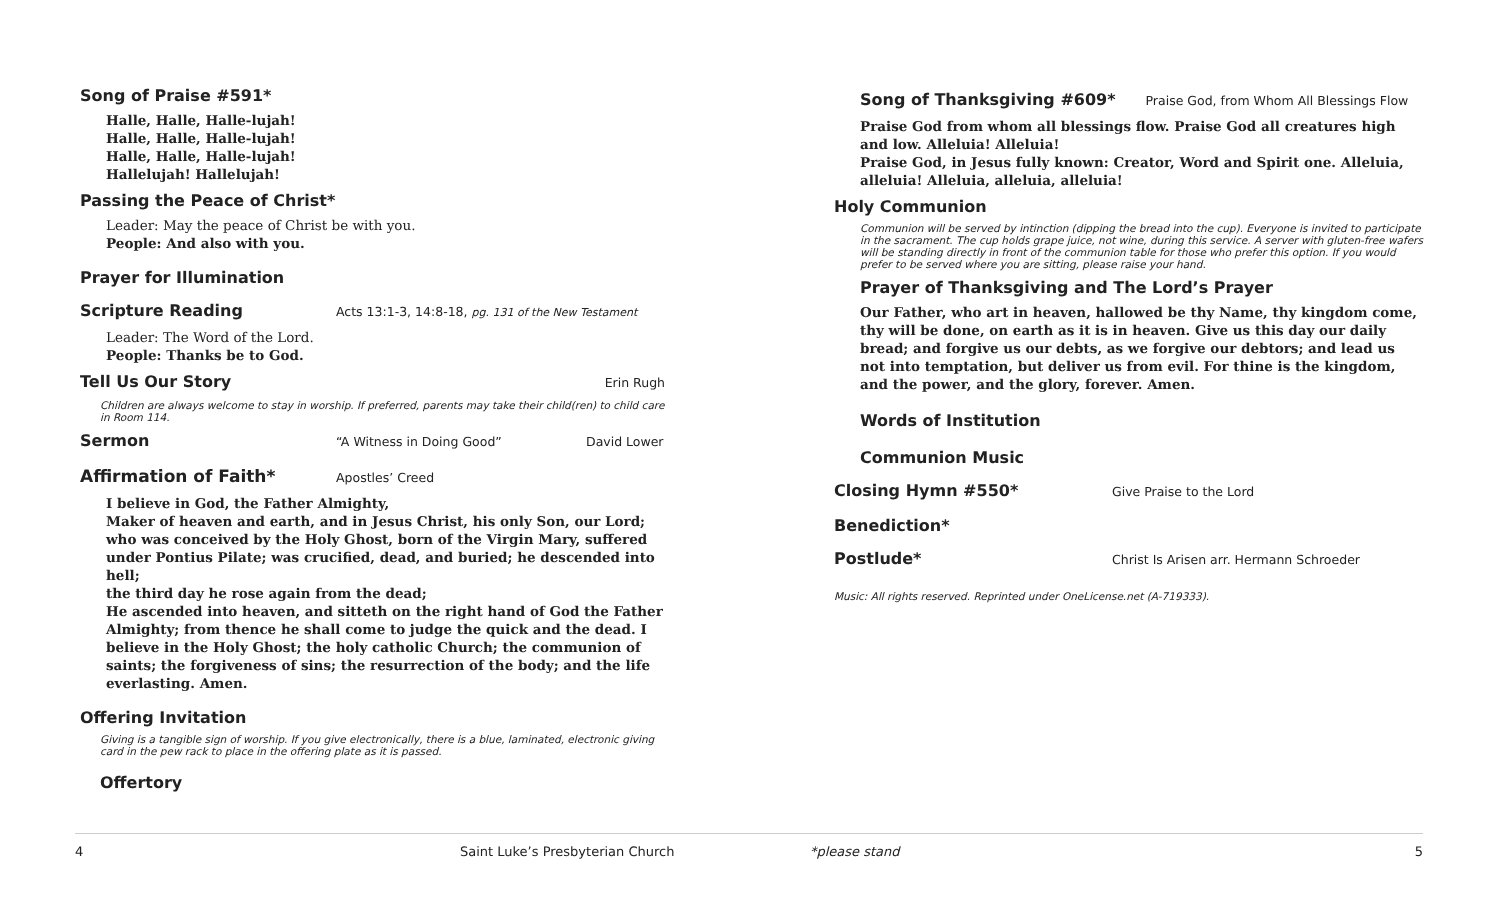Song of Praise #591*
Halle, Halle, Halle-lujah!
Halle, Halle, Halle-lujah!
Halle, Halle, Halle-lujah!
Hallelujah! Hallelujah!
Passing the Peace of Christ*
Leader: May the peace of Christ be with you.
People: And also with you.
Prayer for Illumination
Scripture Reading
Acts 13:1-3, 14:8-18, pg. 131 of the New Testament
Leader: The Word of the Lord.
People: Thanks be to God.
Tell Us Our Story
Erin Rugh
Children are always welcome to stay in worship. If preferred, parents may take their child(ren) to child care in Room 114.
Sermon
“A Witness in Doing Good” David Lower
Affirmation of Faith*
Apostles’ Creed
I believe in God, the Father Almighty,
Maker of heaven and earth, and in Jesus Christ, his only Son, our Lord; who was conceived by the Holy Ghost, born of the Virgin Mary, suffered under Pontius Pilate; was crucified, dead, and buried; he descended into hell;
the third day he rose again from the dead;
He ascended into heaven, and sitteth on the right hand of God the Father Almighty; from thence he shall come to judge the quick and the dead. I believe in the Holy Ghost; the holy catholic Church; the communion of saints; the forgiveness of sins; the resurrection of the body; and the life everlasting. Amen.
Offering Invitation
Giving is a tangible sign of worship. If you give electronically, there is a blue, laminated, electronic giving card in the pew rack to place in the offering plate as it is passed.
Offertory
Song of Thanksgiving #609*
Praise God, from Whom All Blessings Flow
Praise God from whom all blessings flow. Praise God all creatures high and low. Alleluia! Alleluia!
Praise God, in Jesus fully known: Creator, Word and Spirit one. Alleluia, alleluia! Alleluia, alleluia, alleluia!
Holy Communion
Communion will be served by intinction (dipping the bread into the cup). Everyone is invited to participate in the sacrament. The cup holds grape juice, not wine, during this service. A server with gluten-free wafers will be standing directly in front of the communion table for those who prefer this option. If you would prefer to be served where you are sitting, please raise your hand.
Prayer of Thanksgiving and The Lord’s Prayer
Our Father, who art in heaven, hallowed be thy Name, thy kingdom come, thy will be done, on earth as it is in heaven. Give us this day our daily bread; and forgive us our debts, as we forgive our debtors; and lead us not into temptation, but deliver us from evil. For thine is the kingdom, and the power, and the glory, forever. Amen.
Words of Institution
Communion Music
Closing Hymn #550*
Give Praise to the Lord
Benediction*
Postlude*
Christ Is Arisen arr. Hermann Schroeder
Music: All rights reserved. Reprinted under OneLicense.net (A-719333).
4 Saint Luke’s Presbyterian Church *please stand 5